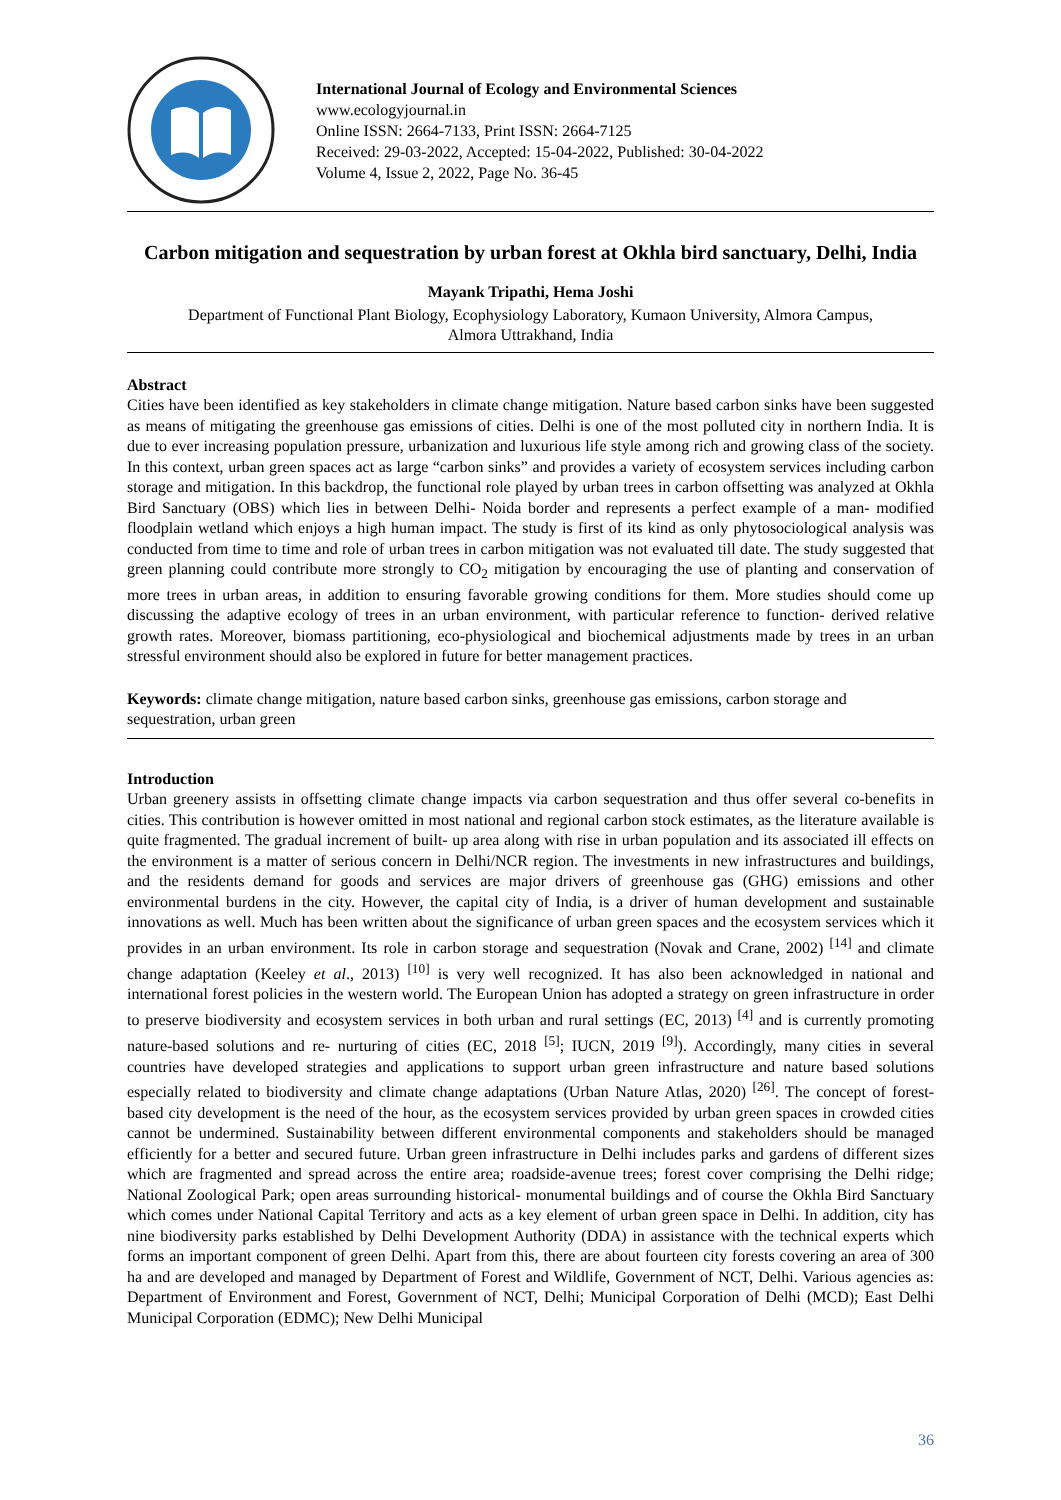International Journal of Ecology and Environmental Sciences
www.ecologyjournal.in
Online ISSN: 2664-7133, Print ISSN: 2664-7125
Received: 29-03-2022, Accepted: 15-04-2022, Published: 30-04-2022
Volume 4, Issue 2, 2022, Page No. 36-45
Carbon mitigation and sequestration by urban forest at Okhla bird sanctuary, Delhi, India
Mayank Tripathi, Hema Joshi
Department of Functional Plant Biology, Ecophysiology Laboratory, Kumaon University, Almora Campus,
Almora Uttrakhand, India
Abstract
Cities have been identified as key stakeholders in climate change mitigation. Nature based carbon sinks have been suggested as means of mitigating the greenhouse gas emissions of cities. Delhi is one of the most polluted city in northern India. It is due to ever increasing population pressure, urbanization and luxurious life style among rich and growing class of the society. In this context, urban green spaces act as large “carbon sinks” and provides a variety of ecosystem services including carbon storage and mitigation. In this backdrop, the functional role played by urban trees in carbon offsetting was analyzed at Okhla Bird Sanctuary (OBS) which lies in between Delhi- Noida border and represents a perfect example of a man- modified floodplain wetland which enjoys a high human impact. The study is first of its kind as only phytosociological analysis was conducted from time to time and role of urban trees in carbon mitigation was not evaluated till date. The study suggested that green planning could contribute more strongly to CO<sub>2</sub> mitigation by encouraging the use of planting and conservation of more trees in urban areas, in addition to ensuring favorable growing conditions for them. More studies should come up discussing the adaptive ecology of trees in an urban environment, with particular reference to function- derived relative growth rates. Moreover, biomass partitioning, eco-physiological and biochemical adjustments made by trees in an urban stressful environment should also be explored in future for better management practices.
Keywords: climate change mitigation, nature based carbon sinks, greenhouse gas emissions, carbon storage and sequestration, urban green
Introduction
Urban greenery assists in offsetting climate change impacts via carbon sequestration and thus offer several co-benefits in cities. This contribution is however omitted in most national and regional carbon stock estimates, as the literature available is quite fragmented. The gradual increment of built- up area along with rise in urban population and its associated ill effects on the environment is a matter of serious concern in Delhi/NCR region. The investments in new infrastructures and buildings, and the residents demand for goods and services are major drivers of greenhouse gas (GHG) emissions and other environmental burdens in the city. However, the capital city of India, is a driver of human development and sustainable innovations as well. Much has been written about the significance of urban green spaces and the ecosystem services which it provides in an urban environment. Its role in carbon storage and sequestration (Novak and Crane, 2002) <sup>[14]</sup> and climate change adaptation (Keeley et al., 2013) <sup>[10]</sup> is very well recognized. It has also been acknowledged in national and international forest policies in the western world. The European Union has adopted a strategy on green infrastructure in order to preserve biodiversity and ecosystem services in both urban and rural settings (EC, 2013) <sup>[4]</sup> and is currently promoting nature-based solutions and re- nurturing of cities (EC, 2018 <sup>[5]</sup>; IUCN, 2019 <sup>[9]</sup>). Accordingly, many cities in several countries have developed strategies and applications to support urban green infrastructure and nature based solutions especially related to biodiversity and climate change adaptations (Urban Nature Atlas, 2020) <sup>[26]</sup>. The concept of forest- based city development is the need of the hour, as the ecosystem services provided by urban green spaces in crowded cities cannot be undermined. Sustainability between different environmental components and stakeholders should be managed efficiently for a better and secured future. Urban green infrastructure in Delhi includes parks and gardens of different sizes which are fragmented and spread across the entire area; roadside-avenue trees; forest cover comprising the Delhi ridge; National Zoological Park; open areas surrounding historical- monumental buildings and of course the Okhla Bird Sanctuary which comes under National Capital Territory and acts as a key element of urban green space in Delhi. In addition, city has nine biodiversity parks established by Delhi Development Authority (DDA) in assistance with the technical experts which forms an important component of green Delhi. Apart from this, there are about fourteen city forests covering an area of 300 ha and are developed and managed by Department of Forest and Wildlife, Government of NCT, Delhi. Various agencies as: Department of Environment and Forest, Government of NCT, Delhi; Municipal Corporation of Delhi (MCD); East Delhi Municipal Corporation (EDMC); New Delhi Municipal
36